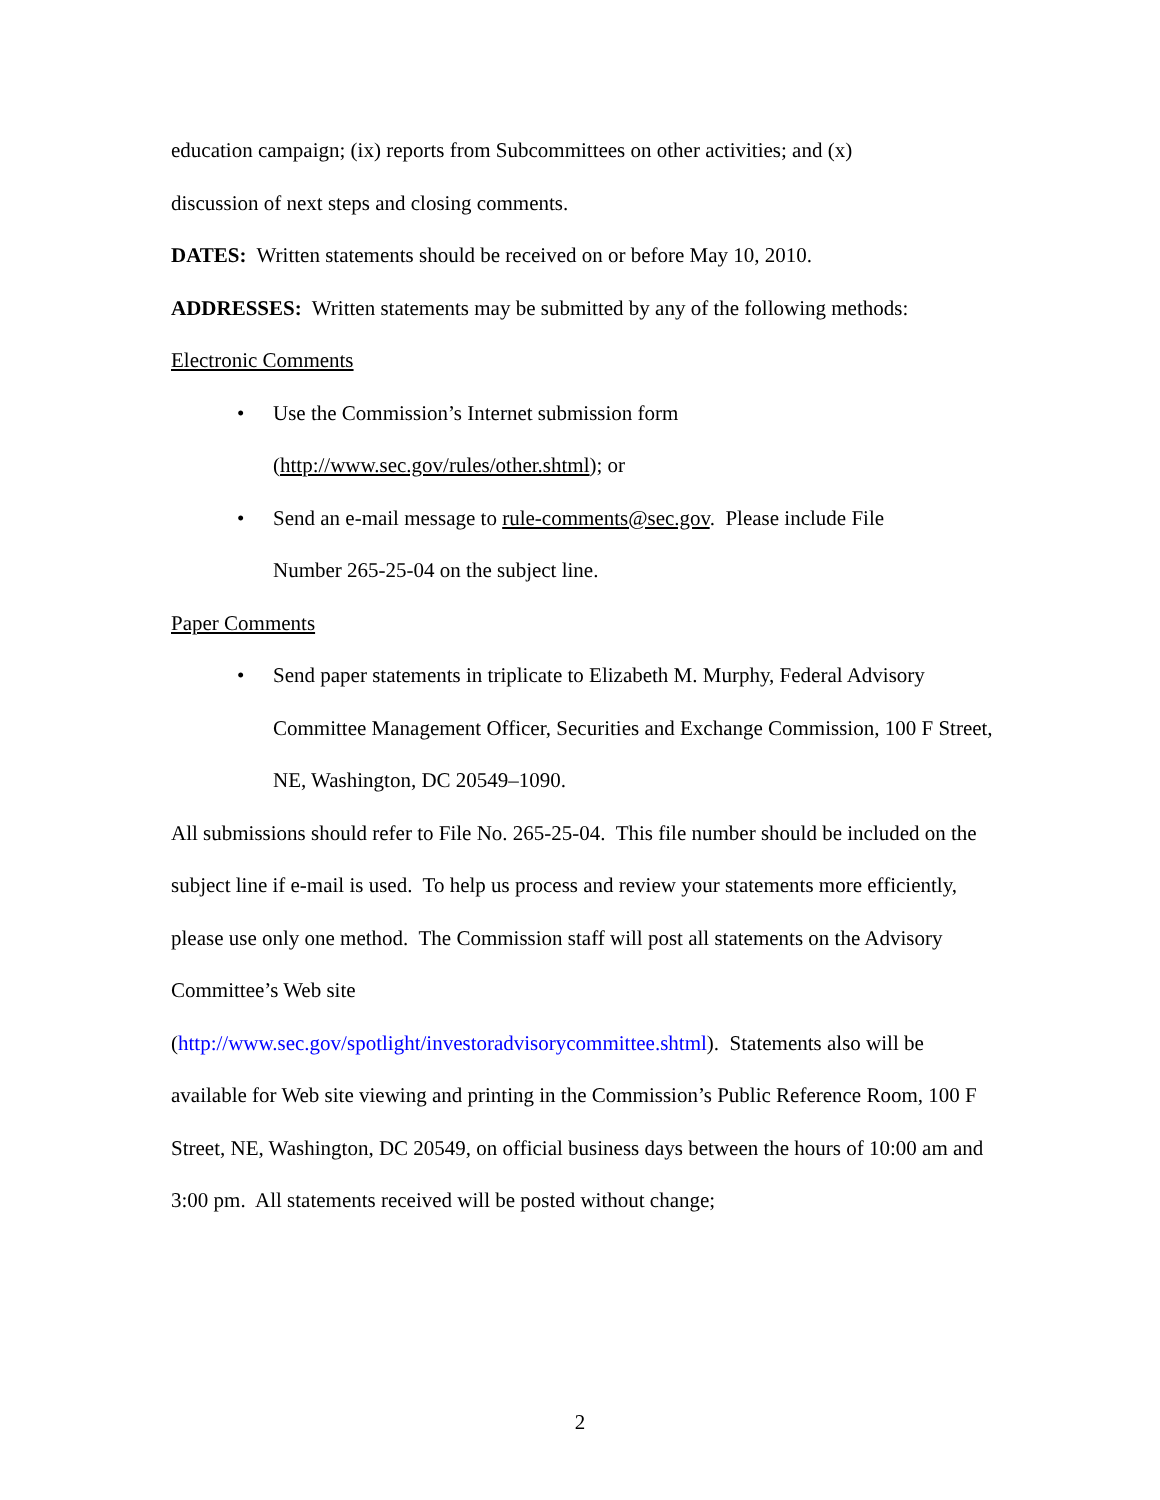education campaign; (ix) reports from Subcommittees on other activities; and (x)
discussion of next steps and closing comments.
DATES: Written statements should be received on or before May 10, 2010.
ADDRESSES: Written statements may be submitted by any of the following methods:
Electronic Comments
• Use the Commission’s Internet submission form
(http://www.sec.gov/rules/other.shtml); or
• Send an e-mail message to rule-comments@sec.gov. Please include File
Number 265-25-04 on the subject line.
Paper Comments
• Send paper statements in triplicate to Elizabeth M. Murphy, Federal Advisory Committee Management Officer, Securities and Exchange Commission, 100 F Street, NE, Washington, DC 20549–1090.
All submissions should refer to File No. 265-25-04. This file number should be included on the subject line if e-mail is used. To help us process and review your statements more efficiently, please use only one method. The Commission staff will post all statements on the Advisory Committee’s Web site
(http://www.sec.gov/spotlight/investoradvisorycommittee.shtml). Statements also will be available for Web site viewing and printing in the Commission’s Public Reference Room, 100 F Street, NE, Washington, DC 20549, on official business days between the hours of 10:00 am and 3:00 pm. All statements received will be posted without change;
2